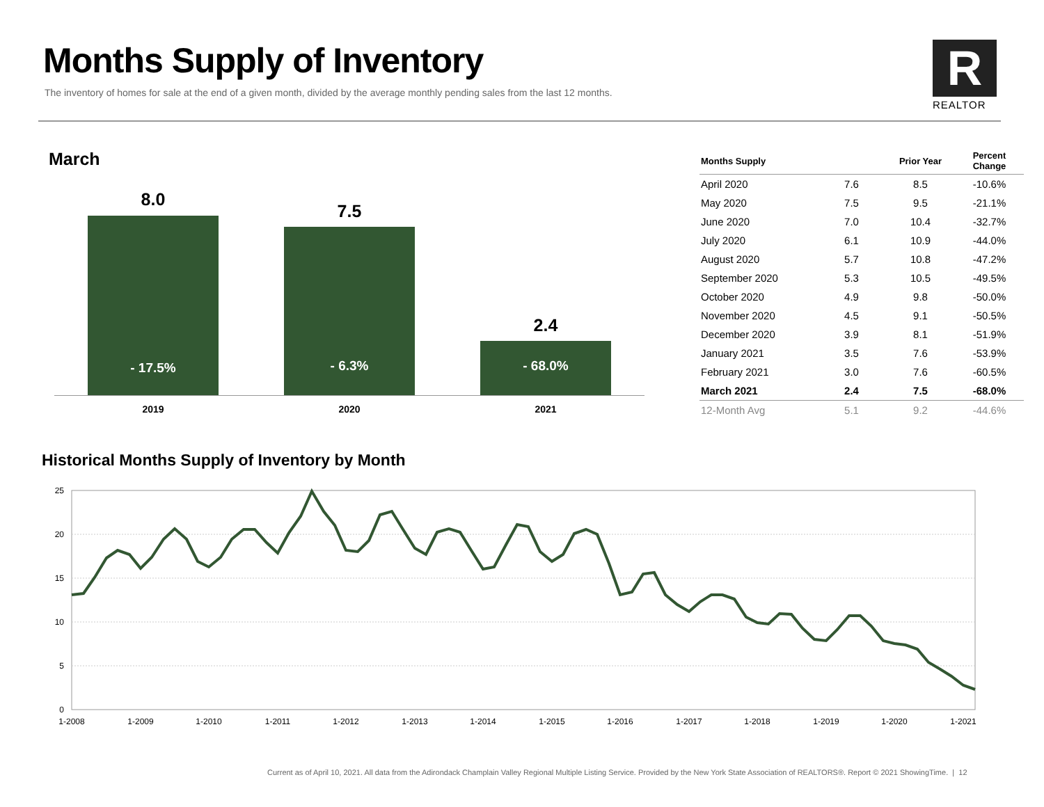Months Supply of Inventory
The inventory of homes for sale at the end of a given month, divided by the average monthly pending sales from the last 12 months.
R
REALTOR
March
8.0
7.5
2.4
- 17.5%
- 6.3%
- 68.0%
2019 2020 2021
| Months Supply | | Prior Year | Percent Change |
| --- | --- | --- | --- |
| April 2020 | 7.6 | 8.5 | -10.6% |
| May 2020 | 7.5 | 9.5 | -21.1% |
| June 2020 | 7.0 | 10.4 | -32.7% |
| July 2020 | 6.1 | 10.9 | -44.0% |
| August 2020 | 5.7 | 10.8 | -47.2% |
| September 2020 | 5.3 | 10.5 | -49.5% |
| October 2020 | 4.9 | 9.8 | -50.0% |
| November 2020 | 4.5 | 9.1 | -50.5% |
| December 2020 | 3.9 | 8.1 | -51.9% |
| January 2021 | 3.5 | 7.6 | -53.9% |
| February 2021 | 3.0 | 7.6 | -60.5% |
| March 2021 | 2.4 | 7.5 | -68.0% |
| 12-Month Avg | 5.1 | 9.2 | -44.6% |
Historical Months Supply of Inventory by Month
25
20
15
10
5
0
1-2008
1-2009
1-2010
1-2011
1-2012
1-2013
1-2014
1-2015
1-2016
1-2017
1-2018
1-2019
1-2020
1-2021
Current as of April 10, 2021. All data from the Adirondack Champlain Valley Regional Multiple Listing Service. Provided by the New York State Association of REALTORS®. Report © 2021 ShowingTime. | 12